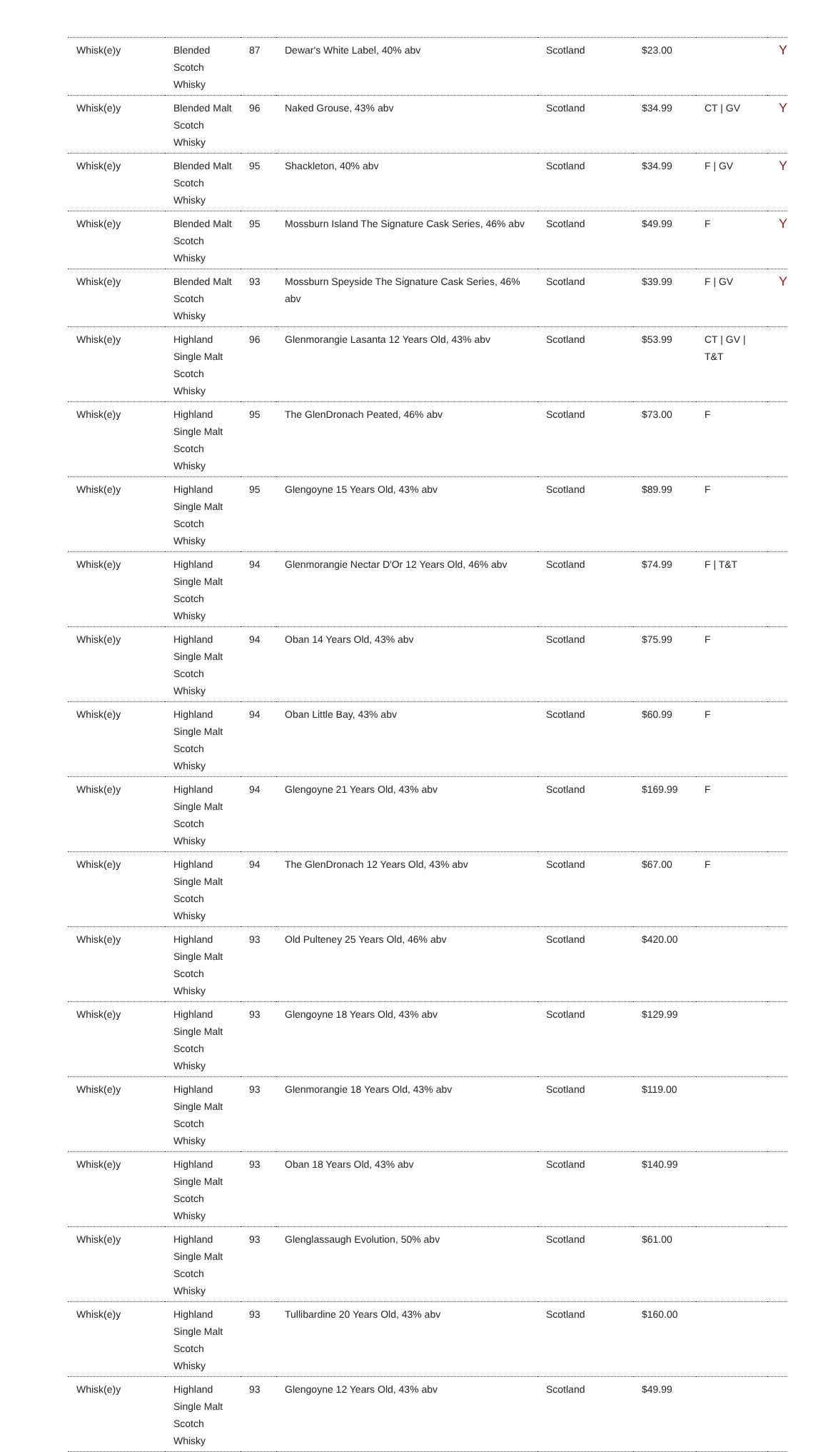| Whisk(e)y | Blended Scotch Whisky | 87 | Dewar's White Label, 40% abv | Scotland | $23.00 | | Y |
| Whisk(e)y | Blended Malt Scotch Whisky | 96 | Naked Grouse, 43% abv | Scotland | $34.99 | CT / GV | Y |
| Whisk(e)y | Blended Malt Scotch Whisky | 95 | Shackleton, 40% abv | Scotland | $34.99 | F / GV | Y |
| Whisk(e)y | Blended Malt Scotch Whisky | 95 | Mossburn Island The Signature Cask Series, 46% abv | Scotland | $49.99 | F | Y |
| Whisk(e)y | Blended Malt Scotch Whisky | 93 | Mossburn Speyside The Signature Cask Series, 46% abv | Scotland | $39.99 | F / GV | Y |
| Whisk(e)y | Highland Single Malt Scotch Whisky | 96 | Glenmorangie Lasanta 12 Years Old, 43% abv | Scotland | $53.99 | CT / GV / T&T | |
| Whisk(e)y | Highland Single Malt Scotch Whisky | 95 | The GlenDronach Peated, 46% abv | Scotland | $73.00 | F | |
| Whisk(e)y | Highland Single Malt Scotch Whisky | 95 | Glengoyne 15 Years Old, 43% abv | Scotland | $89.99 | F | |
| Whisk(e)y | Highland Single Malt Scotch Whisky | 94 | Glenmorangie Nectar D'Or 12 Years Old, 46% abv | Scotland | $74.99 | F / T&T | |
| Whisk(e)y | Highland Single Malt Scotch Whisky | 94 | Oban 14 Years Old, 43% abv | Scotland | $75.99 | F | |
| Whisk(e)y | Highland Single Malt Scotch Whisky | 94 | Oban Little Bay, 43% abv | Scotland | $60.99 | F | |
| Whisk(e)y | Highland Single Malt Scotch Whisky | 94 | Glengoyne 21 Years Old, 43% abv | Scotland | $169.99 | F | |
| Whisk(e)y | Highland Single Malt Scotch Whisky | 94 | The GlenDronach 12 Years Old, 43% abv | Scotland | $67.00 | F | |
| Whisk(e)y | Highland Single Malt Scotch Whisky | 93 | Old Pulteney 25 Years Old, 46% abv | Scotland | $420.00 | | |
| Whisk(e)y | Highland Single Malt Scotch Whisky | 93 | Glengoyne 18 Years Old, 43% abv | Scotland | $129.99 | | |
| Whisk(e)y | Highland Single Malt Scotch Whisky | 93 | Glenmorangie 18 Years Old, 43% abv | Scotland | $119.00 | | |
| Whisk(e)y | Highland Single Malt Scotch Whisky | 93 | Oban 18 Years Old, 43% abv | Scotland | $140.99 | | |
| Whisk(e)y | Highland Single Malt Scotch Whisky | 93 | Glenglassaugh Evolution, 50% abv | Scotland | $61.00 | | |
| Whisk(e)y | Highland Single Malt Scotch Whisky | 93 | Tullibardine 20 Years Old, 43% abv | Scotland | $160.00 | | |
| Whisk(e)y | Highland Single Malt Scotch Whisky | 93 | Glengoyne 12 Years Old, 43% abv | Scotland | $49.99 | | |